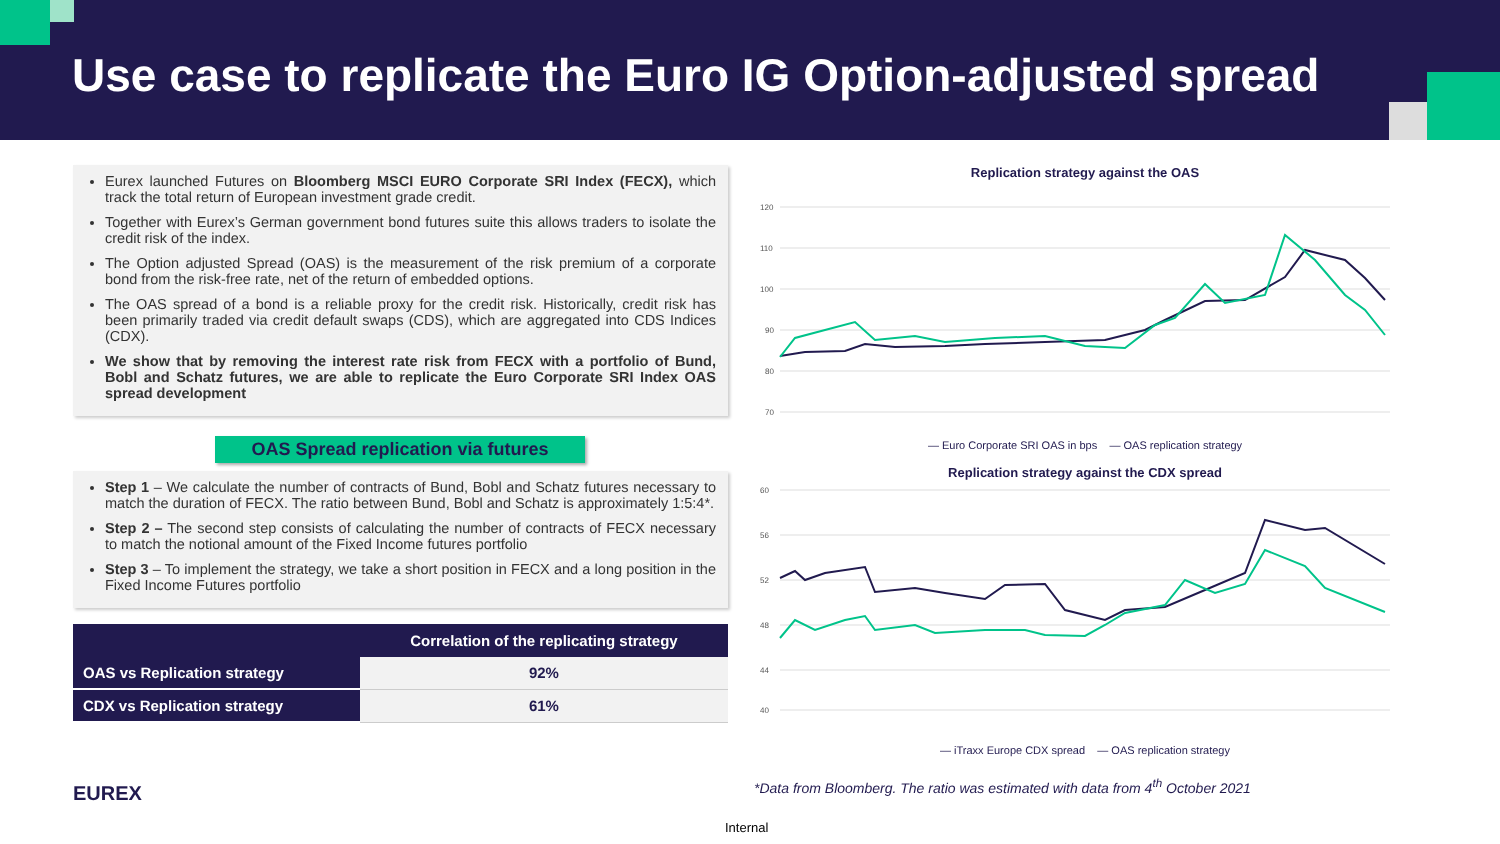Use case to replicate the Euro IG Option-adjusted spread
Eurex launched Futures on Bloomberg MSCI EURO Corporate SRI Index (FECX), which track the total return of European investment grade credit.
Together with Eurex’s German government bond futures suite this allows traders to isolate the credit risk of the index.
The Option adjusted Spread (OAS) is the measurement of the risk premium of a corporate bond from the risk-free rate, net of the return of embedded options.
The OAS spread of a bond is a reliable proxy for the credit risk. Historically, credit risk has been primarily traded via credit default swaps (CDS), which are aggregated into CDS Indices (CDX).
We show that by removing the interest rate risk from FECX with a portfolio of Bund, Bobl and Schatz futures, we are able to replicate the Euro Corporate SRI Index OAS spread development
OAS Spread replication via futures
Step 1 – We calculate the number of contracts of Bund, Bobl and Schatz futures necessary to match the duration of FECX. The ratio between Bund, Bobl and Schatz is approximately 1:5:4*.
Step 2 – The second step consists of calculating the number of contracts of FECX necessary to match the notional amount of the Fixed Income futures portfolio
Step 3 – To implement the strategy, we take a short position in FECX and a long position in the Fixed Income Futures portfolio
| | Correlation of the replicating strategy |
| --- | --- |
| OAS vs Replication strategy | 92% |
| CDX vs Replication strategy | 61% |
Replication strategy against the OAS
120
110
100
90
80
70
— Euro Corporate SRI OAS in bps — OAS replication strategy
Replication strategy against the CDX spread
60
56
52
48
44
40
— iTraxx Europe CDX spread — OAS replication strategy
*Data from Bloomberg. The ratio was estimated with data from 4<sup>th</sup> October 2021
EUREX
Internal